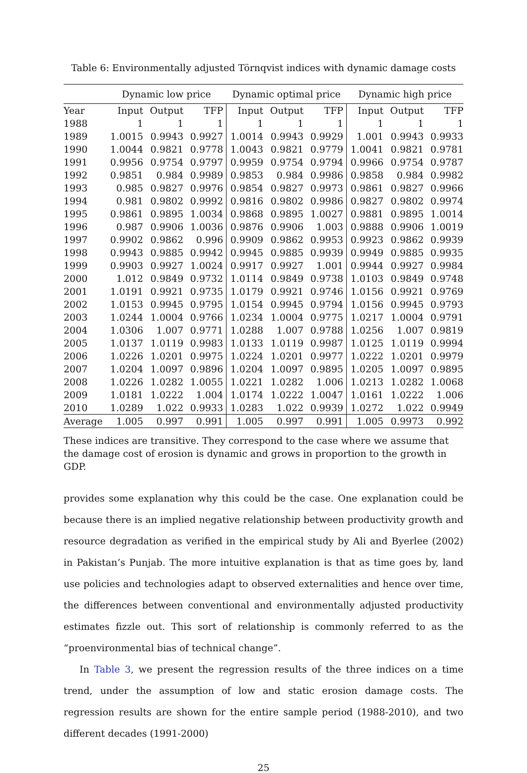Table 6: Environmentally adjusted Törnqvist indices with dynamic damage costs
| | Dynamic low price | | | Dynamic optimal price | | | Dynamic high price | | |
| --- | --- | --- | --- | --- | --- | --- | --- | --- | --- |
| Year | Input | Output | TFP | Input | Output | TFP | Input | Output | TFP |
| 1988 | 1 | 1 | 1 | 1 | 1 | 1 | 1 | 1 | 1 |
| 1989 | 1.0015 | 0.9943 | 0.9927 | 1.0014 | 0.9943 | 0.9929 | 1.001 | 0.9943 | 0.9933 |
| 1990 | 1.0044 | 0.9821 | 0.9778 | 1.0043 | 0.9821 | 0.9779 | 1.0041 | 0.9821 | 0.9781 |
| 1991 | 0.9956 | 0.9754 | 0.9797 | 0.9959 | 0.9754 | 0.9794 | 0.9966 | 0.9754 | 0.9787 |
| 1992 | 0.9851 | 0.984 | 0.9989 | 0.9853 | 0.984 | 0.9986 | 0.9858 | 0.984 | 0.9982 |
| 1993 | 0.985 | 0.9827 | 0.9976 | 0.9854 | 0.9827 | 0.9973 | 0.9861 | 0.9827 | 0.9966 |
| 1994 | 0.981 | 0.9802 | 0.9992 | 0.9816 | 0.9802 | 0.9986 | 0.9827 | 0.9802 | 0.9974 |
| 1995 | 0.9861 | 0.9895 | 1.0034 | 0.9868 | 0.9895 | 1.0027 | 0.9881 | 0.9895 | 1.0014 |
| 1996 | 0.987 | 0.9906 | 1.0036 | 0.9876 | 0.9906 | 1.003 | 0.9888 | 0.9906 | 1.0019 |
| 1997 | 0.9902 | 0.9862 | 0.996 | 0.9909 | 0.9862 | 0.9953 | 0.9923 | 0.9862 | 0.9939 |
| 1998 | 0.9943 | 0.9885 | 0.9942 | 0.9945 | 0.9885 | 0.9939 | 0.9949 | 0.9885 | 0.9935 |
| 1999 | 0.9903 | 0.9927 | 1.0024 | 0.9917 | 0.9927 | 1.001 | 0.9944 | 0.9927 | 0.9984 |
| 2000 | 1.012 | 0.9849 | 0.9732 | 1.0114 | 0.9849 | 0.9738 | 1.0103 | 0.9849 | 0.9748 |
| 2001 | 1.0191 | 0.9921 | 0.9735 | 1.0179 | 0.9921 | 0.9746 | 1.0156 | 0.9921 | 0.9769 |
| 2002 | 1.0153 | 0.9945 | 0.9795 | 1.0154 | 0.9945 | 0.9794 | 1.0156 | 0.9945 | 0.9793 |
| 2003 | 1.0244 | 1.0004 | 0.9766 | 1.0234 | 1.0004 | 0.9775 | 1.0217 | 1.0004 | 0.9791 |
| 2004 | 1.0306 | 1.007 | 0.9771 | 1.0288 | 1.007 | 0.9788 | 1.0256 | 1.007 | 0.9819 |
| 2005 | 1.0137 | 1.0119 | 0.9983 | 1.0133 | 1.0119 | 0.9987 | 1.0125 | 1.0119 | 0.9994 |
| 2006 | 1.0226 | 1.0201 | 0.9975 | 1.0224 | 1.0201 | 0.9977 | 1.0222 | 1.0201 | 0.9979 |
| 2007 | 1.0204 | 1.0097 | 0.9896 | 1.0204 | 1.0097 | 0.9895 | 1.0205 | 1.0097 | 0.9895 |
| 2008 | 1.0226 | 1.0282 | 1.0055 | 1.0221 | 1.0282 | 1.006 | 1.0213 | 1.0282 | 1.0068 |
| 2009 | 1.0181 | 1.0222 | 1.004 | 1.0174 | 1.0222 | 1.0047 | 1.0161 | 1.0222 | 1.006 |
| 2010 | 1.0289 | 1.022 | 0.9933 | 1.0283 | 1.022 | 0.9939 | 1.0272 | 1.022 | 0.9949 |
| Average | 1.005 | 0.997 | 0.991 | 1.005 | 0.997 | 0.991 | 1.005 | 0.9973 | 0.992 |
These indices are transitive. They correspond to the case where we assume that the damage cost of erosion is dynamic and grows in proportion to the growth in GDP.
provides some explanation why this could be the case. One explanation could be because there is an implied negative relationship between productivity growth and resource degradation as verified in the empirical study by Ali and Byerlee (2002) in Pakistan’s Punjab. The more intuitive explanation is that as time goes by, land use policies and technologies adapt to observed externalities and hence over time, the differences between conventional and environmentally adjusted productivity estimates fizzle out. This sort of relationship is commonly referred to as the “proenvironmental bias of technical change”.
In Table 3, we present the regression results of the three indices on a time trend, under the assumption of low and static erosion damage costs. The regression results are shown for the entire sample period (1988-2010), and two different decades (1991-2000)
25